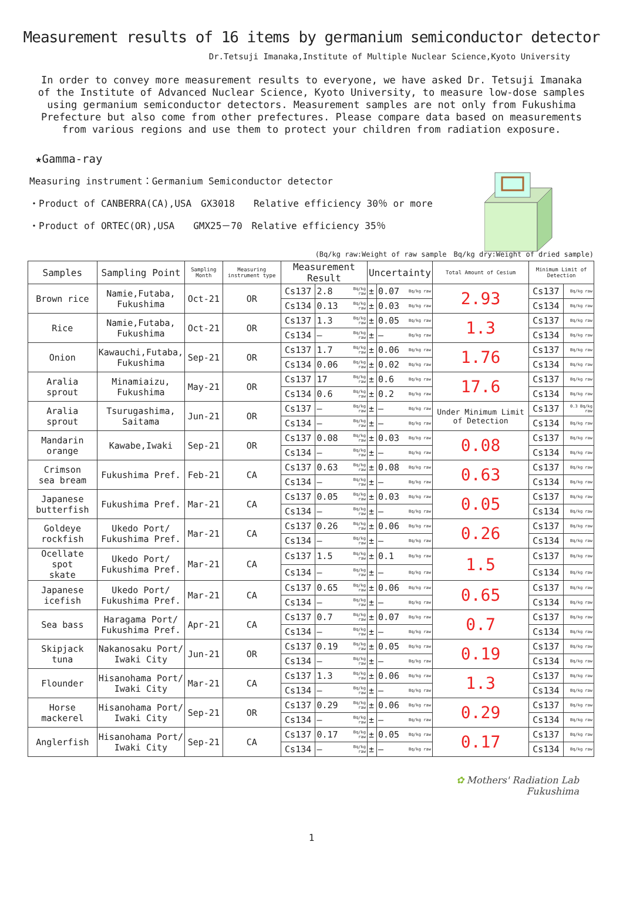Measurement results of 16 items by germanium semiconductor detector
Dr.Tetsuji Imanaka,Institute of Multiple Nuclear Science,Kyoto University
In order to convey more measurement results to everyone, we have asked Dr. Tetsuji Imanaka of the Institute of Advanced Nuclear Science, Kyoto University, to measure low-dose samples using germanium semiconductor detectors. Measurement samples are not only from Fukushima Prefecture but also come from other prefectures. Please compare data based on measurements from various regions and use them to protect your children from radiation exposure.
★Gamma-ray
Measuring instrument：Germanium Semiconductor detector
・Product of CANBERRA(CA),USA　GX3018　　Relative efficiency 30％ or more
・Product of ORTEC(OR),USA　　GMX25－70　Relative efficiency 35％
(Bq/kg raw:Weight of raw sample　Bq/kg dry:Weight of dried sample)
| Samples | Sampling Point | Sampling Month | Measuring instrument type | Measurement Result | | | Uncertainty | | | Total Amount of Cesium | Minimum Limit of Detection | |
| --- | --- | --- | --- | --- | --- | --- | --- | --- | --- | --- | --- | --- |
| Brown rice | Namie,Futaba, Fukushima | Oct-21 | OR | Cs137 | 2.8 | Bq/kg raw | ± | 0.07 | Bq/kg raw | 2.93 | Cs137 | Bq/kg raw |
| | | | | Cs134 | 0.13 | Bq/kg raw | ± | 0.03 | Bq/kg raw | | Cs134 | Bq/kg raw |
| Rice | Namie,Futaba, Fukushima | Oct-21 | OR | Cs137 | 1.3 | Bq/kg raw | ± | 0.05 | Bq/kg raw | 1.3 | Cs137 | Bq/kg raw |
| | | | | Cs134 | ― | Bq/kg raw | ± | ― | Bq/kg raw | | Cs134 | Bq/kg raw |
| Onion | Kawauchi,Futaba, Fukushima | Sep-21 | OR | Cs137 | 1.7 | Bq/kg raw | ± | 0.06 | Bq/kg raw | 1.76 | Cs137 | Bq/kg raw |
| | | | | Cs134 | 0.06 | Bq/kg raw | ± | 0.02 | Bq/kg raw | | Cs134 | Bq/kg raw |
| Aralia sprout | Minamiaizu, Fukushima | May-21 | OR | Cs137 | 17 | Bq/kg raw | ± | 0.6 | Bq/kg raw | 17.6 | Cs137 | Bq/kg raw |
| | | | | Cs134 | 0.6 | Bq/kg raw | ± | 0.2 | Bq/kg raw | | Cs134 | Bq/kg raw |
| Aralia sprout | Tsurugashima, Saitama | Jun-21 | OR | Cs137 | ― | Bq/kg raw | ± | ― | Bq/kg raw | Under Minimum Limit of Detection | Cs137 | 0.3 Bq/kg raw |
| | | | | Cs134 | ― | Bq/kg raw | ± | ― | Bq/kg raw | | Cs134 | Bq/kg raw |
| Mandarin orange | Kawabe,Iwaki | Sep-21 | OR | Cs137 | 0.08 | Bq/kg raw | ± | 0.03 | Bq/kg raw | 0.08 | Cs137 | Bq/kg raw |
| | | | | Cs134 | ― | Bq/kg raw | ± | ― | Bq/kg raw | | Cs134 | Bq/kg raw |
| Crimson sea bream | Fukushima Pref. | Feb-21 | CA | Cs137 | 0.63 | Bq/kg raw | ± | 0.08 | Bq/kg raw | 0.63 | Cs137 | Bq/kg raw |
| | | | | Cs134 | ― | Bq/kg raw | ± | ― | Bq/kg raw | | Cs134 | Bq/kg raw |
| Japanese butterfish | Fukushima Pref. | Mar-21 | CA | Cs137 | 0.05 | Bq/kg raw | ± | 0.03 | Bq/kg raw | 0.05 | Cs137 | Bq/kg raw |
| | | | | Cs134 | ― | Bq/kg raw | ± | ― | Bq/kg raw | | Cs134 | Bq/kg raw |
| Goldeye rockfish | Ukedo Port/ Fukushima Pref. | Mar-21 | CA | Cs137 | 0.26 | Bq/kg raw | ± | 0.06 | Bq/kg raw | 0.26 | Cs137 | Bq/kg raw |
| | | | | Cs134 | ― | Bq/kg raw | ± | ― | Bq/kg raw | | Cs134 | Bq/kg raw |
| Ocellate spot skate | Ukedo Port/ Fukushima Pref. | Mar-21 | CA | Cs137 | 1.5 | Bq/kg raw | ± | 0.1 | Bq/kg raw | 1.5 | Cs137 | Bq/kg raw |
| | | | | Cs134 | ― | Bq/kg raw | ± | ― | Bq/kg raw | | Cs134 | Bq/kg raw |
| Japanese icefish | Ukedo Port/ Fukushima Pref. | Mar-21 | CA | Cs137 | 0.65 | Bq/kg raw | ± | 0.06 | Bq/kg raw | 0.65 | Cs137 | Bq/kg raw |
| | | | | Cs134 | ― | Bq/kg raw | ± | ― | Bq/kg raw | | Cs134 | Bq/kg raw |
| Sea bass | Haragama Port/ Fukushima Pref. | Apr-21 | CA | Cs137 | 0.7 | Bq/kg raw | ± | 0.07 | Bq/kg raw | 0.7 | Cs137 | Bq/kg raw |
| | | | | Cs134 | ― | Bq/kg raw | ± | ― | Bq/kg raw | | Cs134 | Bq/kg raw |
| Skipjack tuna | Nakanosaku Port/ Iwaki City | Jun-21 | OR | Cs137 | 0.19 | Bq/kg raw | ± | 0.05 | Bq/kg raw | 0.19 | Cs137 | Bq/kg raw |
| | | | | Cs134 | ― | Bq/kg raw | ± | ― | Bq/kg raw | | Cs134 | Bq/kg raw |
| Flounder | Hisanohama Port/ Iwaki City | Mar-21 | CA | Cs137 | 1.3 | Bq/kg raw | ± | 0.06 | Bq/kg raw | 1.3 | Cs137 | Bq/kg raw |
| | | | | Cs134 | ― | Bq/kg raw | ± | ― | Bq/kg raw | | Cs134 | Bq/kg raw |
| Horse mackerel | Hisanohama Port/ Iwaki City | Sep-21 | OR | Cs137 | 0.29 | Bq/kg raw | ± | 0.06 | Bq/kg raw | 0.29 | Cs137 | Bq/kg raw |
| | | | | Cs134 | ― | Bq/kg raw | ± | ― | Bq/kg raw | | Cs134 | Bq/kg raw |
| Anglerfish | Hisanohama Port/ Iwaki City | Sep-21 | CA | Cs137 | 0.17 | Bq/kg raw | ± | 0.05 | Bq/kg raw | 0.17 | Cs137 | Bq/kg raw |
| | | | | Cs134 | ― | Bq/kg raw | ± | ― | Bq/kg raw | | Cs134 | Bq/kg raw |
✿ Mothers' Radiation Lab
Fukushima
1